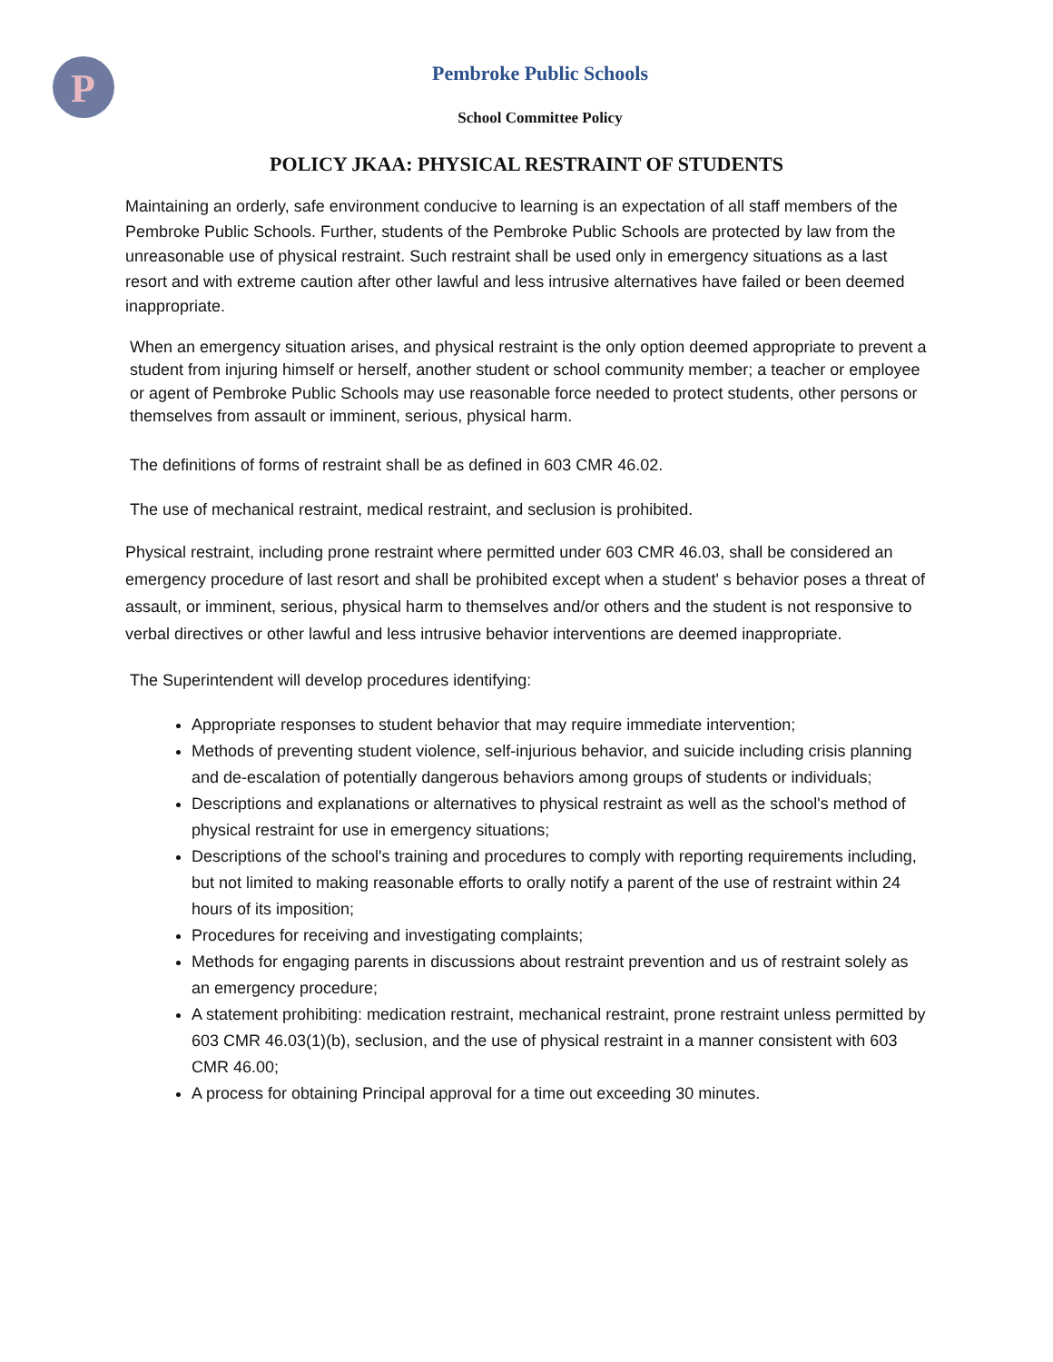P
Pembroke Public Schools
School Committee Policy
POLICY JKAA: PHYSICAL RESTRAINT OF STUDENTS
Maintaining an orderly, safe environment conducive to learning is an expectation of all staff members of the Pembroke Public Schools. Further, students of the Pembroke Public Schools are protected by law from the unreasonable use of physical restraint. Such restraint shall be used only in emergency situations as a last resort and with extreme caution after other lawful and less intrusive alternatives have failed or been deemed inappropriate.
When an emergency situation arises, and physical restraint is the only option deemed appropriate to prevent a student from injuring himself or herself, another student or school community member; a teacher or employee or agent of Pembroke Public Schools may use reasonable force needed to protect students, other persons or themselves from assault or imminent, serious, physical harm.
The definitions of forms of restraint shall be as defined in 603 CMR 46.02.
The use of mechanical restraint, medical restraint, and seclusion is prohibited.
Physical restraint, including prone restraint where permitted under 603 CMR 46.03, shall be considered an emergency procedure of last resort and shall be prohibited except when a student' s behavior poses a threat of assault, or imminent, serious, physical harm to themselves and/or others and the student is not responsive to verbal directives or other lawful and less intrusive behavior interventions are deemed inappropriate.
The Superintendent will develop procedures identifying:
Appropriate responses to student behavior that may require immediate intervention;
Methods of preventing student violence, self-injurious behavior, and suicide including crisis planning and de-escalation of potentially dangerous behaviors among groups of students or individuals;
Descriptions and explanations or alternatives to physical restraint as well as the school's method of physical restraint for use in emergency situations;
Descriptions of the school's training and procedures to comply with reporting requirements including, but not limited to making reasonable efforts to orally notify a parent of the use of restraint within 24 hours of its imposition;
Procedures for receiving and investigating complaints;
Methods for engaging parents in discussions about restraint prevention and us of restraint solely as an emergency procedure;
A statement prohibiting: medication restraint, mechanical restraint, prone restraint unless permitted by 603 CMR 46.03(1)(b), seclusion, and the use of physical restraint in a manner consistent with 603 CMR 46.00;
A process for obtaining Principal approval for a time out exceeding 30 minutes.